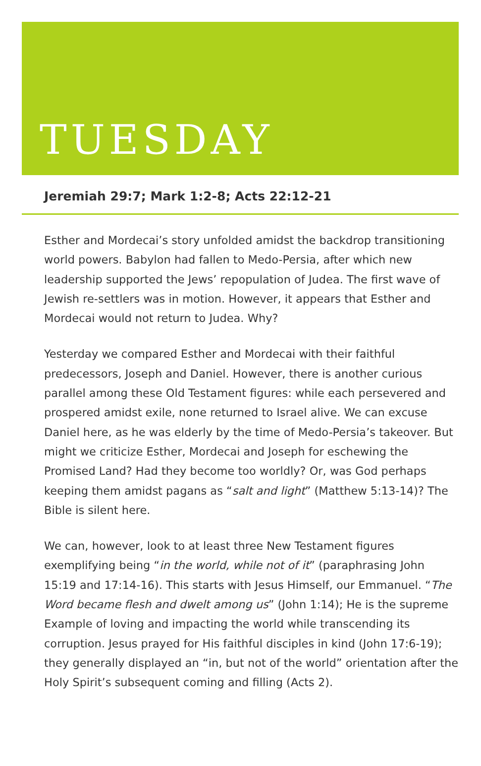TUESDAY
Jeremiah 29:7; Mark 1:2-8; Acts 22:12-21
Esther and Mordecai’s story unfolded amidst the backdrop transitioning world powers. Babylon had fallen to Medo-Persia, after which new leadership supported the Jews’ repopulation of Judea. The first wave of Jewish re-settlers was in motion. However, it appears that Esther and Mordecai would not return to Judea. Why?
Yesterday we compared Esther and Mordecai with their faithful predecessors, Joseph and Daniel. However, there is another curious parallel among these Old Testament figures: while each persevered and prospered amidst exile, none returned to Israel alive. We can excuse Daniel here, as he was elderly by the time of Medo-Persia’s takeover. But might we criticize Esther, Mordecai and Joseph for eschewing the Promised Land? Had they become too worldly? Or, was God perhaps keeping them amidst pagans as “salt and light” (Matthew 5:13-14)? The Bible is silent here.
We can, however, look to at least three New Testament figures exemplifying being “in the world, while not of it” (paraphrasing John 15:19 and 17:14-16). This starts with Jesus Himself, our Emmanuel. “The Word became flesh and dwelt among us” (John 1:14); He is the supreme Example of loving and impacting the world while transcending its corruption. Jesus prayed for His faithful disciples in kind (John 17:6-19); they generally displayed an “in, but not of the world” orientation after the Holy Spirit’s subsequent coming and filling (Acts 2).